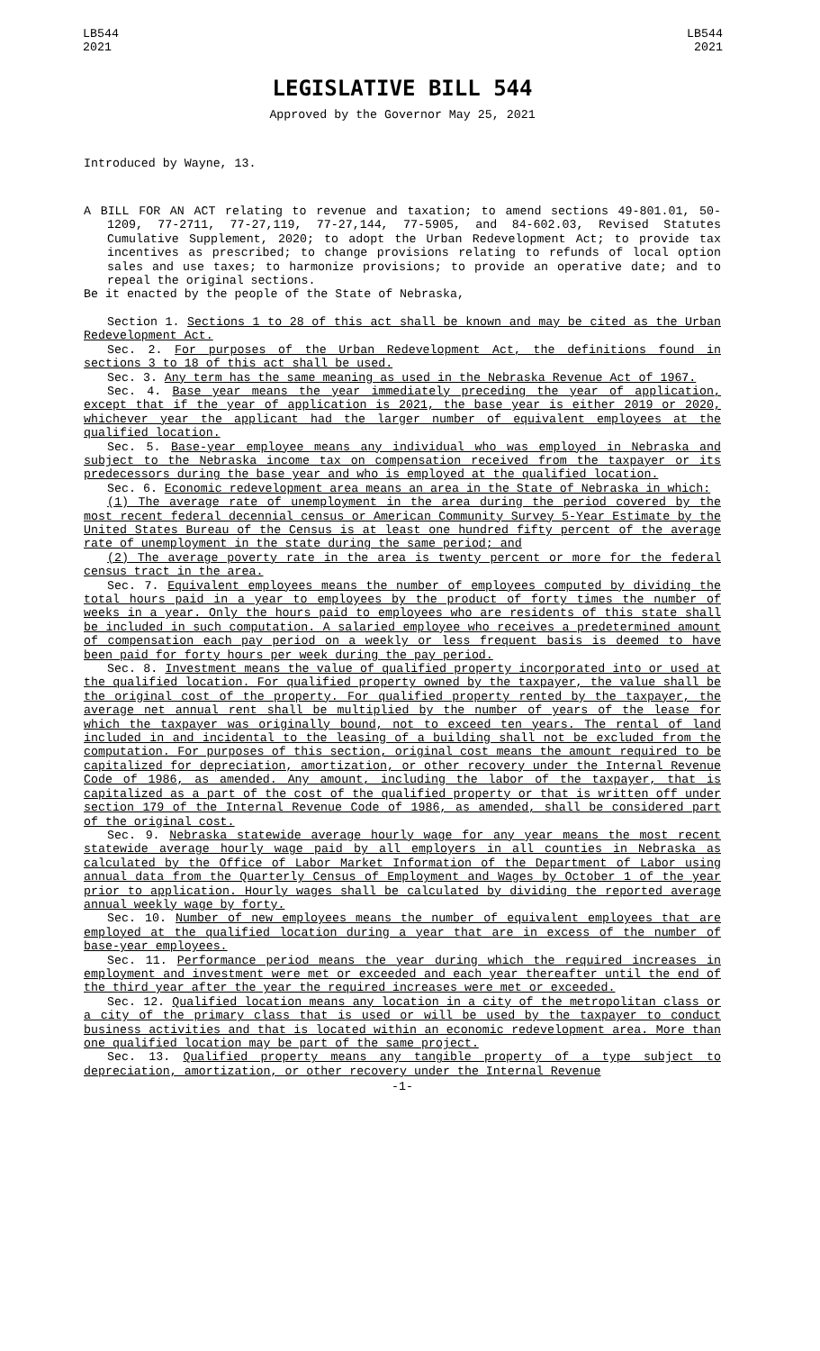LB544
2021
LB544
2021
LEGISLATIVE BILL 544
Approved by the Governor May 25, 2021
Introduced by Wayne, 13.
A BILL FOR AN ACT relating to revenue and taxation; to amend sections 49-801.01, 50-1209, 77-2711, 77-27,119, 77-27,144, 77-5905, and 84-602.03, Revised Statutes Cumulative Supplement, 2020; to adopt the Urban Redevelopment Act; to provide tax incentives as prescribed; to change provisions relating to refunds of local option sales and use taxes; to harmonize provisions; to provide an operative date; and to repeal the original sections.
Be it enacted by the people of the State of Nebraska,
Section 1. Sections 1 to 28 of this act shall be known and may be cited as the Urban Redevelopment Act.
Sec. 2. For purposes of the Urban Redevelopment Act, the definitions found in sections 3 to 18 of this act shall be used.
Sec. 3. Any term has the same meaning as used in the Nebraska Revenue Act of 1967.
Sec. 4. Base year means the year immediately preceding the year of application, except that if the year of application is 2021, the base year is either 2019 or 2020, whichever year the applicant had the larger number of equivalent employees at the qualified location.
Sec. 5. Base-year employee means any individual who was employed in Nebraska and subject to the Nebraska income tax on compensation received from the taxpayer or its predecessors during the base year and who is employed at the qualified location.
Sec. 6. Economic redevelopment area means an area in the State of Nebraska in which:
(1) The average rate of unemployment in the area during the period covered by the most recent federal decennial census or American Community Survey 5-Year Estimate by the United States Bureau of the Census is at least one hundred fifty percent of the average rate of unemployment in the state during the same period; and
(2) The average poverty rate in the area is twenty percent or more for the federal census tract in the area.
Sec. 7. Equivalent employees means the number of employees computed by dividing the total hours paid in a year to employees by the product of forty times the number of weeks in a year. Only the hours paid to employees who are residents of this state shall be included in such computation. A salaried employee who receives a predetermined amount of compensation each pay period on a weekly or less frequent basis is deemed to have been paid for forty hours per week during the pay period.
Sec. 8. Investment means the value of qualified property incorporated into or used at the qualified location. For qualified property owned by the taxpayer, the value shall be the original cost of the property. For qualified property rented by the taxpayer, the average net annual rent shall be multiplied by the number of years of the lease for which the taxpayer was originally bound, not to exceed ten years. The rental of land included in and incidental to the leasing of a building shall not be excluded from the computation. For purposes of this section, original cost means the amount required to be capitalized for depreciation, amortization, or other recovery under the Internal Revenue Code of 1986, as amended. Any amount, including the labor of the taxpayer, that is capitalized as a part of the cost of the qualified property or that is written off under section 179 of the Internal Revenue Code of 1986, as amended, shall be considered part of the original cost.
Sec. 9. Nebraska statewide average hourly wage for any year means the most recent statewide average hourly wage paid by all employers in all counties in Nebraska as calculated by the Office of Labor Market Information of the Department of Labor using annual data from the Quarterly Census of Employment and Wages by October 1 of the year prior to application. Hourly wages shall be calculated by dividing the reported average annual weekly wage by forty.
Sec. 10. Number of new employees means the number of equivalent employees that are employed at the qualified location during a year that are in excess of the number of base-year employees.
Sec. 11. Performance period means the year during which the required increases in employment and investment were met or exceeded and each year thereafter until the end of the third year after the year the required increases were met or exceeded.
Sec. 12. Qualified location means any location in a city of the metropolitan class or a city of the primary class that is used or will be used by the taxpayer to conduct business activities and that is located within an economic redevelopment area. More than one qualified location may be part of the same project.
Sec. 13. Qualified property means any tangible property of a type subject to depreciation, amortization, or other recovery under the Internal Revenue
-1-